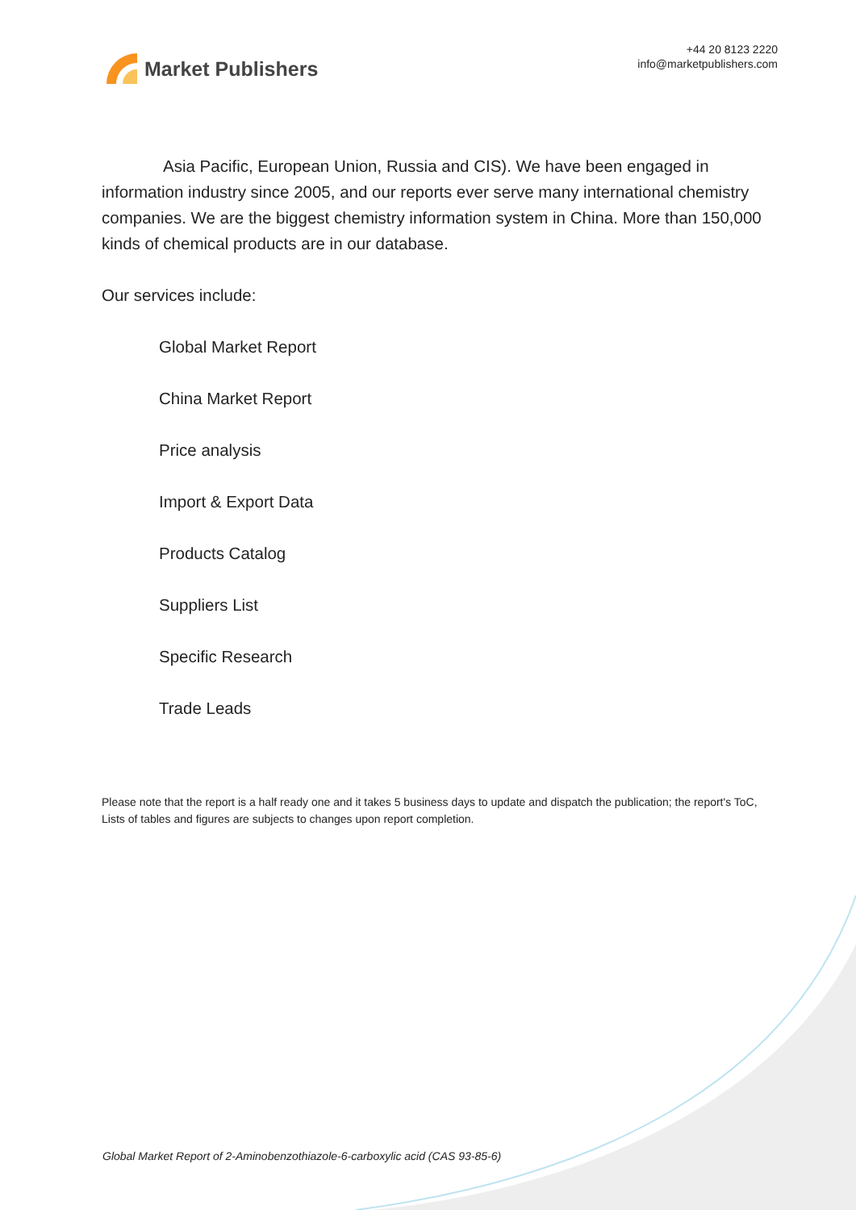Market Publishers
+44 20 8123 2220
info@marketpublishers.com
Asia Pacific, European Union, Russia and CIS). We have been engaged in information industry since 2005, and our reports ever serve many international chemistry companies. We are the biggest chemistry information system in China. More than 150,000 kinds of chemical products are in our database.
Our services include:
Global Market Report
China Market Report
Price analysis
Import & Export Data
Products Catalog
Suppliers List
Specific Research
Trade Leads
Please note that the report is a half ready one and it takes 5 business days to update and dispatch the publication; the report's ToC, Lists of tables and figures are subjects to changes upon report completion.
Global Market Report of 2-Aminobenzothiazole-6-carboxylic acid (CAS 93-85-6)